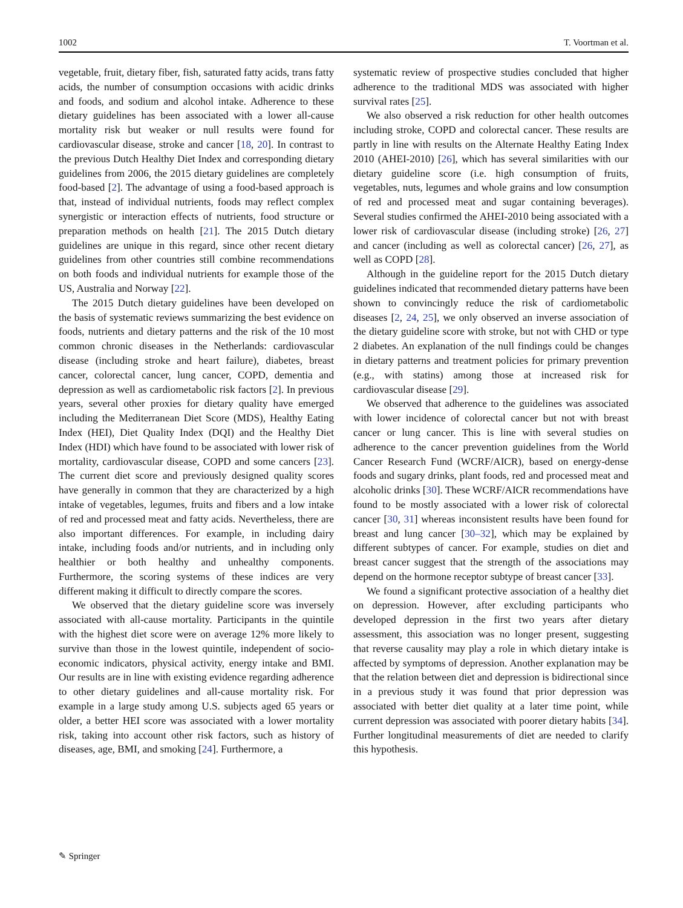1002 T. Voortman et al.
vegetable, fruit, dietary fiber, fish, saturated fatty acids, trans fatty acids, the number of consumption occasions with acidic drinks and foods, and sodium and alcohol intake. Adherence to these dietary guidelines has been associated with a lower all-cause mortality risk but weaker or null results were found for cardiovascular disease, stroke and cancer [18, 20]. In contrast to the previous Dutch Healthy Diet Index and corresponding dietary guidelines from 2006, the 2015 dietary guidelines are completely food-based [2]. The advantage of using a food-based approach is that, instead of individual nutrients, foods may reflect complex synergistic or interaction effects of nutrients, food structure or preparation methods on health [21]. The 2015 Dutch dietary guidelines are unique in this regard, since other recent dietary guidelines from other countries still combine recommendations on both foods and individual nutrients for example those of the US, Australia and Norway [22].
The 2015 Dutch dietary guidelines have been developed on the basis of systematic reviews summarizing the best evidence on foods, nutrients and dietary patterns and the risk of the 10 most common chronic diseases in the Netherlands: cardiovascular disease (including stroke and heart failure), diabetes, breast cancer, colorectal cancer, lung cancer, COPD, dementia and depression as well as cardiometabolic risk factors [2]. In previous years, several other proxies for dietary quality have emerged including the Mediterranean Diet Score (MDS), Healthy Eating Index (HEI), Diet Quality Index (DQI) and the Healthy Diet Index (HDI) which have found to be associated with lower risk of mortality, cardiovascular disease, COPD and some cancers [23]. The current diet score and previously designed quality scores have generally in common that they are characterized by a high intake of vegetables, legumes, fruits and fibers and a low intake of red and processed meat and fatty acids. Nevertheless, there are also important differences. For example, in including dairy intake, including foods and/or nutrients, and in including only healthier or both healthy and unhealthy components. Furthermore, the scoring systems of these indices are very different making it difficult to directly compare the scores.
We observed that the dietary guideline score was inversely associated with all-cause mortality. Participants in the quintile with the highest diet score were on average 12% more likely to survive than those in the lowest quintile, independent of socio-economic indicators, physical activity, energy intake and BMI. Our results are in line with existing evidence regarding adherence to other dietary guidelines and all-cause mortality risk. For example in a large study among U.S. subjects aged 65 years or older, a better HEI score was associated with a lower mortality risk, taking into account other risk factors, such as history of diseases, age, BMI, and smoking [24]. Furthermore, a
systematic review of prospective studies concluded that higher adherence to the traditional MDS was associated with higher survival rates [25].
We also observed a risk reduction for other health outcomes including stroke, COPD and colorectal cancer. These results are partly in line with results on the Alternate Healthy Eating Index 2010 (AHEI-2010) [26], which has several similarities with our dietary guideline score (i.e. high consumption of fruits, vegetables, nuts, legumes and whole grains and low consumption of red and processed meat and sugar containing beverages). Several studies confirmed the AHEI-2010 being associated with a lower risk of cardiovascular disease (including stroke) [26, 27] and cancer (including as well as colorectal cancer) [26, 27], as well as COPD [28].
Although in the guideline report for the 2015 Dutch dietary guidelines indicated that recommended dietary patterns have been shown to convincingly reduce the risk of cardiometabolic diseases [2, 24, 25], we only observed an inverse association of the dietary guideline score with stroke, but not with CHD or type 2 diabetes. An explanation of the null findings could be changes in dietary patterns and treatment policies for primary prevention (e.g., with statins) among those at increased risk for cardiovascular disease [29].
We observed that adherence to the guidelines was associated with lower incidence of colorectal cancer but not with breast cancer or lung cancer. This is line with several studies on adherence to the cancer prevention guidelines from the World Cancer Research Fund (WCRF/AICR), based on energy-dense foods and sugary drinks, plant foods, red and processed meat and alcoholic drinks [30]. These WCRF/AICR recommendations have found to be mostly associated with a lower risk of colorectal cancer [30, 31] whereas inconsistent results have been found for breast and lung cancer [30–32], which may be explained by different subtypes of cancer. For example, studies on diet and breast cancer suggest that the strength of the associations may depend on the hormone receptor subtype of breast cancer [33].
We found a significant protective association of a healthy diet on depression. However, after excluding participants who developed depression in the first two years after dietary assessment, this association was no longer present, suggesting that reverse causality may play a role in which dietary intake is affected by symptoms of depression. Another explanation may be that the relation between diet and depression is bidirectional since in a previous study it was found that prior depression was associated with better diet quality at a later time point, while current depression was associated with poorer dietary habits [34]. Further longitudinal measurements of diet are needed to clarify this hypothesis.
✎ Springer